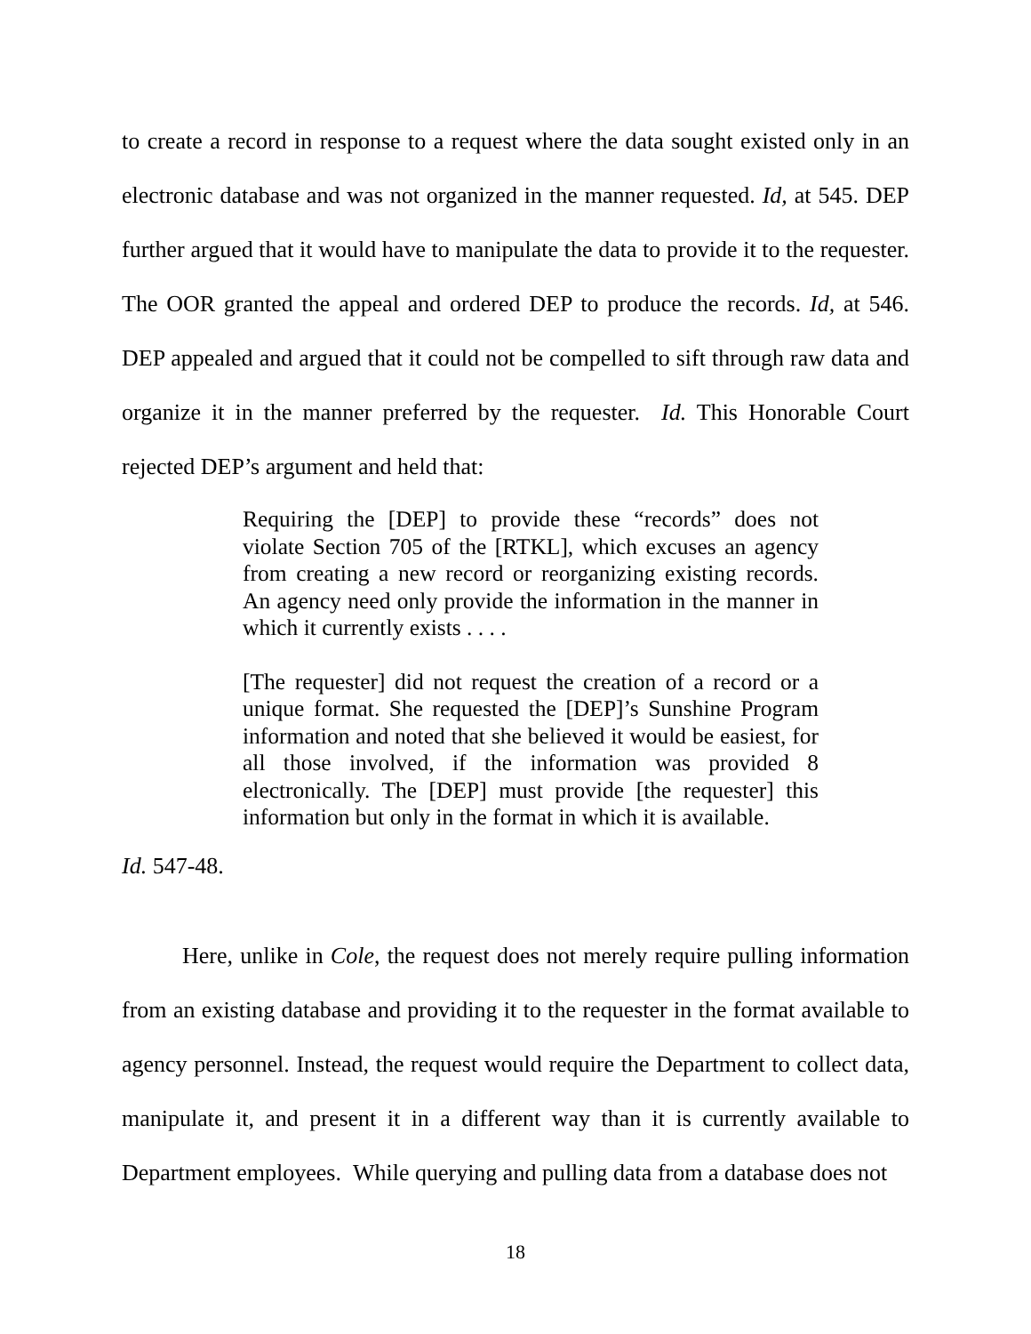to create a record in response to a request where the data sought existed only in an electronic database and was not organized in the manner requested. Id, at 545. DEP further argued that it would have to manipulate the data to provide it to the requester. The OOR granted the appeal and ordered DEP to produce the records. Id, at 546. DEP appealed and argued that it could not be compelled to sift through raw data and organize it in the manner preferred by the requester. Id. This Honorable Court rejected DEP’s argument and held that:
Requiring the [DEP] to provide these “records” does not violate Section 705 of the [RTKL], which excuses an agency from creating a new record or reorganizing existing records. An agency need only provide the information in the manner in which it currently exists . . . .
[The requester] did not request the creation of a record or a unique format. She requested the [DEP]’s Sunshine Program information and noted that she believed it would be easiest, for all those involved, if the information was provided 8 electronically. The [DEP] must provide [the requester] this information but only in the format in which it is available.
Id. 547-48.
Here, unlike in Cole, the request does not merely require pulling information from an existing database and providing it to the requester in the format available to agency personnel. Instead, the request would require the Department to collect data, manipulate it, and present it in a different way than it is currently available to Department employees. While querying and pulling data from a database does not
18